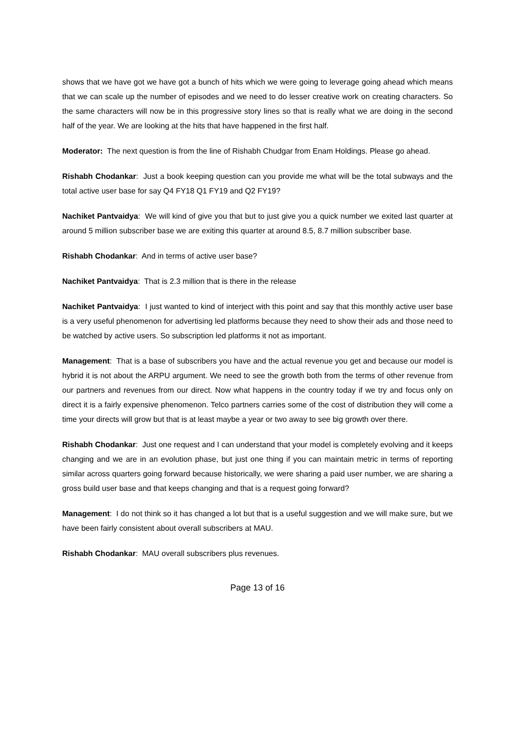shows that we have got we have got a bunch of hits which we were going to leverage going ahead which means that we can scale up the number of episodes and we need to do lesser creative work on creating characters. So the same characters will now be in this progressive story lines so that is really what we are doing in the second half of the year. We are looking at the hits that have happened in the first half.
Moderator: The next question is from the line of Rishabh Chudgar from Enam Holdings. Please go ahead.
Rishabh Chodankar: Just a book keeping question can you provide me what will be the total subways and the total active user base for say Q4 FY18 Q1 FY19 and Q2 FY19?
Nachiket Pantvaidya: We will kind of give you that but to just give you a quick number we exited last quarter at around 5 million subscriber base we are exiting this quarter at around 8.5, 8.7 million subscriber base.
Rishabh Chodankar: And in terms of active user base?
Nachiket Pantvaidya: That is 2.3 million that is there in the release
Nachiket Pantvaidya: I just wanted to kind of interject with this point and say that this monthly active user base is a very useful phenomenon for advertising led platforms because they need to show their ads and those need to be watched by active users. So subscription led platforms it not as important.
Management: That is a base of subscribers you have and the actual revenue you get and because our model is hybrid it is not about the ARPU argument. We need to see the growth both from the terms of other revenue from our partners and revenues from our direct. Now what happens in the country today if we try and focus only on direct it is a fairly expensive phenomenon. Telco partners carries some of the cost of distribution they will come a time your directs will grow but that is at least maybe a year or two away to see big growth over there.
Rishabh Chodankar: Just one request and I can understand that your model is completely evolving and it keeps changing and we are in an evolution phase, but just one thing if you can maintain metric in terms of reporting similar across quarters going forward because historically, we were sharing a paid user number, we are sharing a gross build user base and that keeps changing and that is a request going forward?
Management: I do not think so it has changed a lot but that is a useful suggestion and we will make sure, but we have been fairly consistent about overall subscribers at MAU.
Rishabh Chodankar: MAU overall subscribers plus revenues.
Page 13 of 16